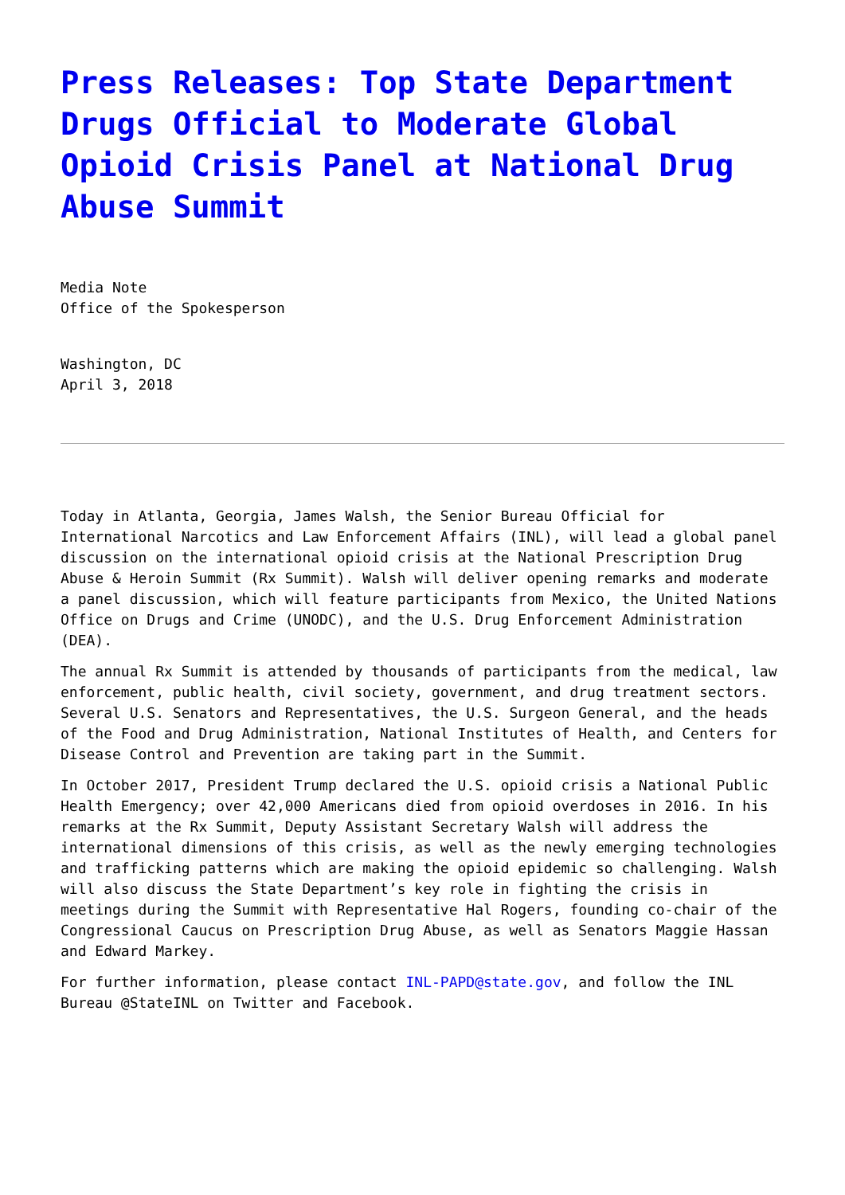Press Releases: Top State Department Drugs Official to Moderate Global Opioid Crisis Panel at National Drug Abuse Summit
Media Note
Office of the Spokesperson
Washington, DC
April 3, 2018
Today in Atlanta, Georgia, James Walsh, the Senior Bureau Official for International Narcotics and Law Enforcement Affairs (INL), will lead a global panel discussion on the international opioid crisis at the National Prescription Drug Abuse & Heroin Summit (Rx Summit). Walsh will deliver opening remarks and moderate a panel discussion, which will feature participants from Mexico, the United Nations Office on Drugs and Crime (UNODC), and the U.S. Drug Enforcement Administration (DEA).
The annual Rx Summit is attended by thousands of participants from the medical, law enforcement, public health, civil society, government, and drug treatment sectors. Several U.S. Senators and Representatives, the U.S. Surgeon General, and the heads of the Food and Drug Administration, National Institutes of Health, and Centers for Disease Control and Prevention are taking part in the Summit.
In October 2017, President Trump declared the U.S. opioid crisis a National Public Health Emergency; over 42,000 Americans died from opioid overdoses in 2016. In his remarks at the Rx Summit, Deputy Assistant Secretary Walsh will address the international dimensions of this crisis, as well as the newly emerging technologies and trafficking patterns which are making the opioid epidemic so challenging. Walsh will also discuss the State Department’s key role in fighting the crisis in meetings during the Summit with Representative Hal Rogers, founding co-chair of the Congressional Caucus on Prescription Drug Abuse, as well as Senators Maggie Hassan and Edward Markey.
For further information, please contact INL-PAPD@state.gov, and follow the INL Bureau @StateINL on Twitter and Facebook.